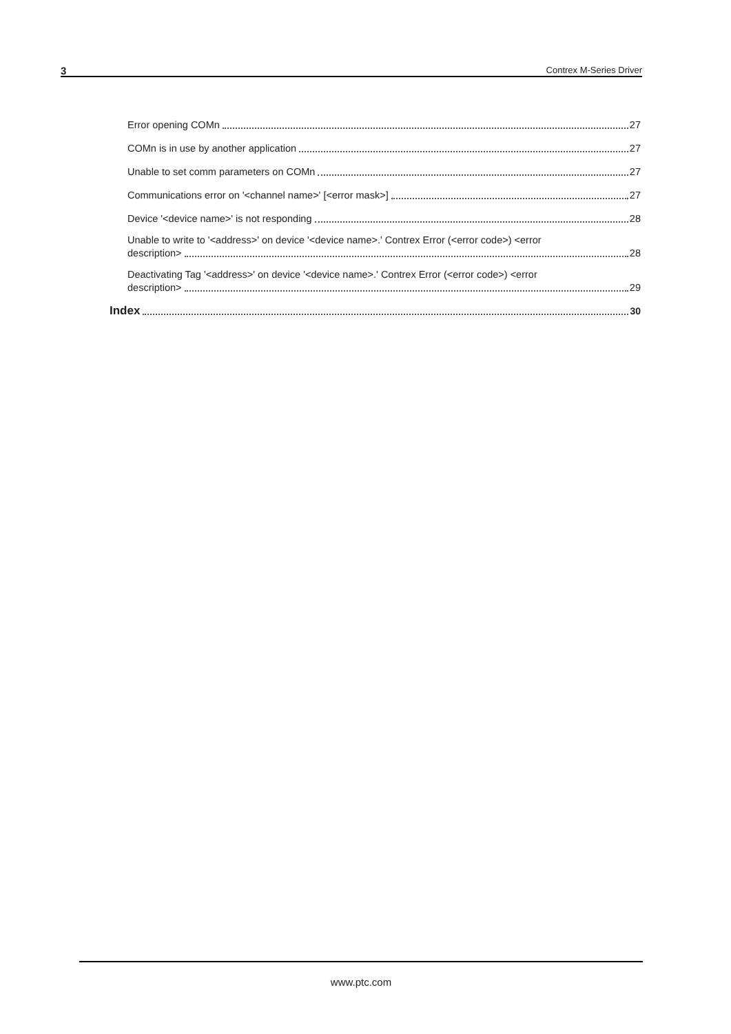3 Contrex M-Series Driver
Error opening COMn 27
COMn is in use by another application 27
Unable to set comm parameters on COMn 27
Communications error on '<channel name>' [<error mask>] 27
Device '<device name>' is not responding 28
Unable to write to '<address>' on device '<device name>.' Contrex Error (<error code>) <error
description> 28
Deactivating Tag '<address>' on device '<device name>.' Contrex Error (<error code>) <error
description> 29
Index 30
www.ptc.com